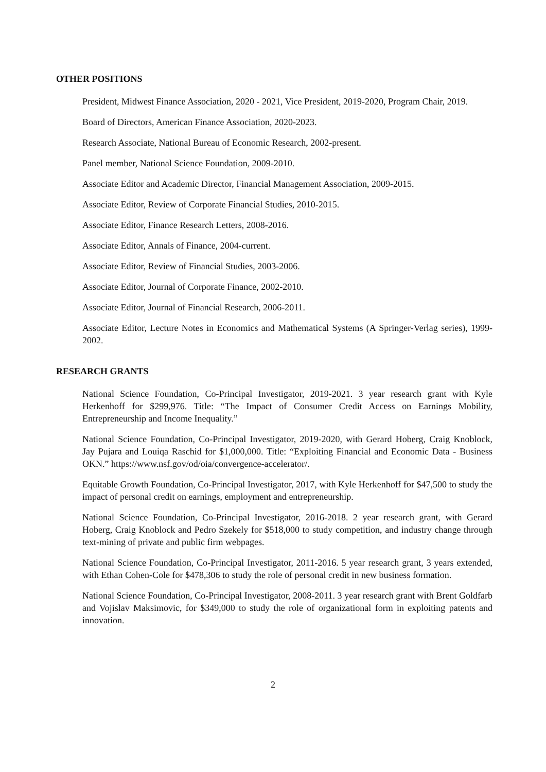OTHER POSITIONS
President, Midwest Finance Association, 2020 - 2021, Vice President, 2019-2020, Program Chair, 2019.
Board of Directors, American Finance Association, 2020-2023.
Research Associate, National Bureau of Economic Research, 2002-present.
Panel member, National Science Foundation, 2009-2010.
Associate Editor and Academic Director, Financial Management Association, 2009-2015.
Associate Editor, Review of Corporate Financial Studies, 2010-2015.
Associate Editor, Finance Research Letters, 2008-2016.
Associate Editor, Annals of Finance, 2004-current.
Associate Editor, Review of Financial Studies, 2003-2006.
Associate Editor, Journal of Corporate Finance, 2002-2010.
Associate Editor, Journal of Financial Research, 2006-2011.
Associate Editor, Lecture Notes in Economics and Mathematical Systems (A Springer-Verlag series), 1999-2002.
RESEARCH GRANTS
National Science Foundation, Co-Principal Investigator, 2019-2021. 3 year research grant with Kyle Herkenhoff for $299,976. Title: “The Impact of Consumer Credit Access on Earnings Mobility, Entrepreneurship and Income Inequality.”
National Science Foundation, Co-Principal Investigator, 2019-2020, with Gerard Hoberg, Craig Knoblock, Jay Pujara and Louiqa Raschid for $1,000,000. Title: “Exploiting Financial and Economic Data - Business OKN.” https://www.nsf.gov/od/oia/convergence-accelerator/.
Equitable Growth Foundation, Co-Principal Investigator, 2017, with Kyle Herkenhoff for $47,500 to study the impact of personal credit on earnings, employment and entrepreneurship.
National Science Foundation, Co-Principal Investigator, 2016-2018. 2 year research grant, with Gerard Hoberg, Craig Knoblock and Pedro Szekely for $518,000 to study competition, and industry change through text-mining of private and public firm webpages.
National Science Foundation, Co-Principal Investigator, 2011-2016. 5 year research grant, 3 years extended, with Ethan Cohen-Cole for $478,306 to study the role of personal credit in new business formation.
National Science Foundation, Co-Principal Investigator, 2008-2011. 3 year research grant with Brent Goldfarb and Vojislav Maksimovic, for $349,000 to study the role of organizational form in exploiting patents and innovation.
2